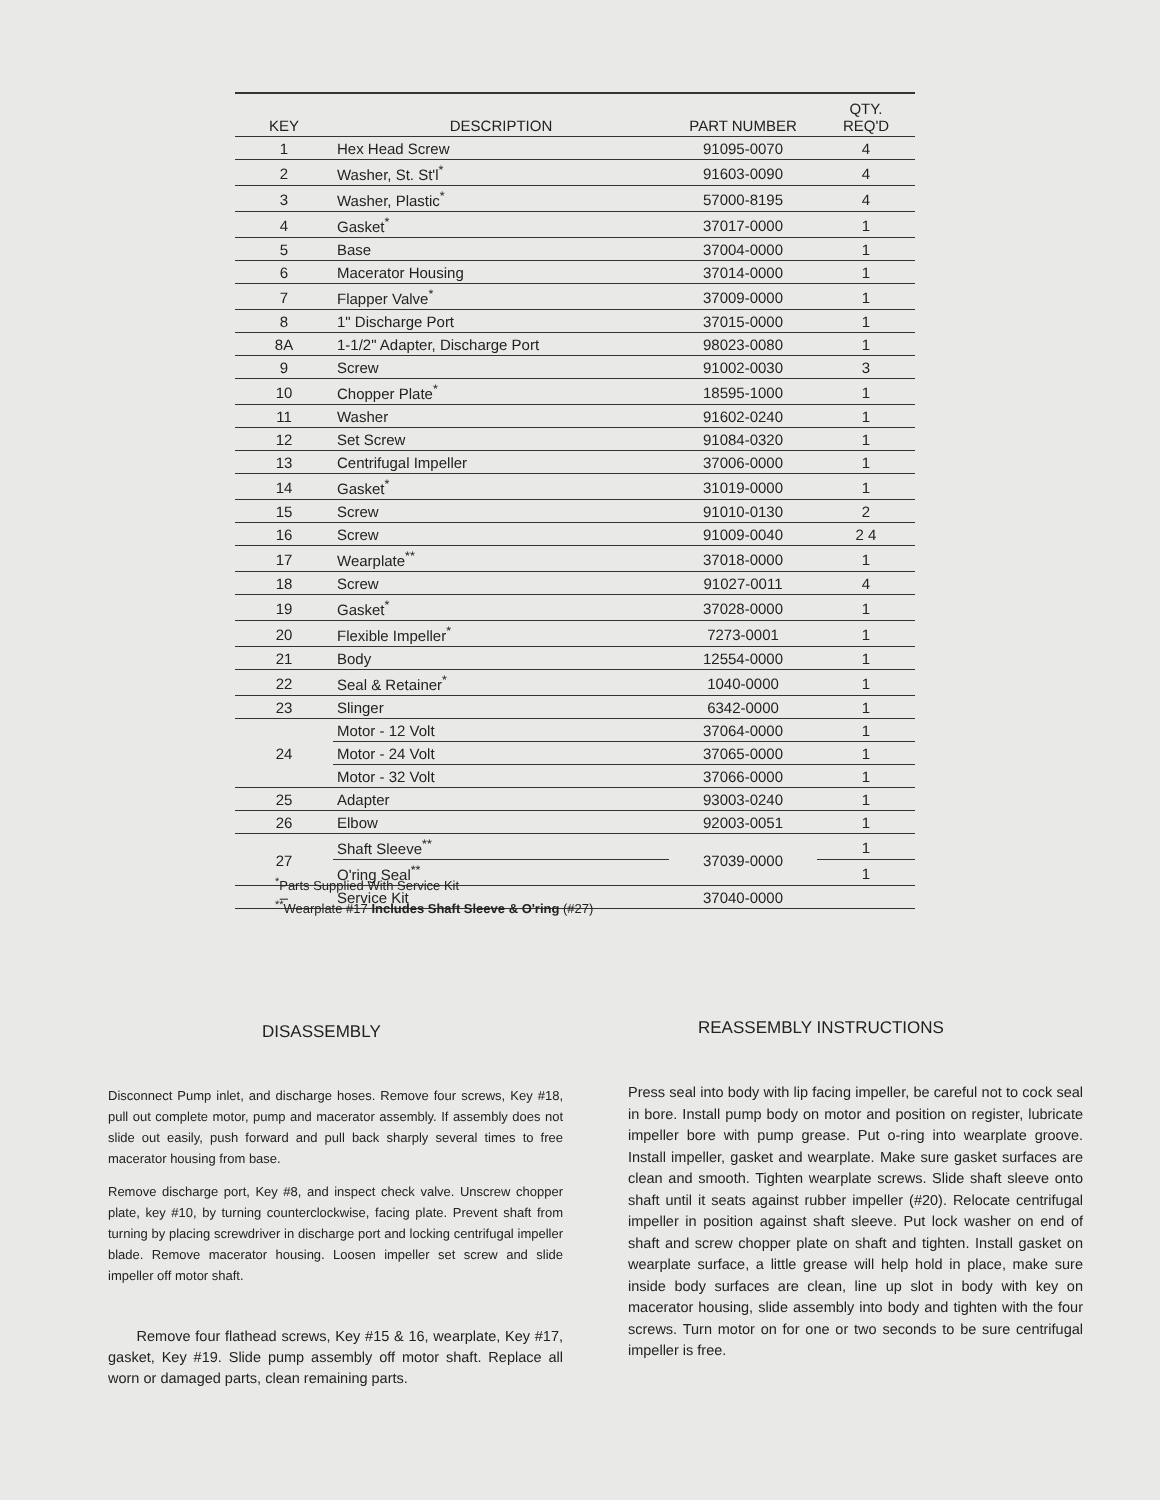| KEY | DESCRIPTION | PART NUMBER | QTY. REQ'D |
| --- | --- | --- | --- |
| 1 | Hex Head Screw | 91095-0070 | 4 |
| 2 | Washer, St. St'l<sup>*</sup> | 91603-0090 | 4 |
| 3 | Washer, Plastic<sup>*</sup> | 57000-8195 | 4 |
| 4 | Gasket<sup>*</sup> | 37017-0000 | 1 |
| 5 | Base | 37004-0000 | 1 |
| 6 | Macerator Housing | 37014-0000 | 1 |
| 7 | Flapper Valve<sup>*</sup> | 37009-0000 | 1 |
| 8 | 1" Discharge Port | 37015-0000 | 1 |
| 8A | 1-1/2" Adapter, Discharge Port | 98023-0080 | 1 |
| 9 | Screw | 91002-0030 | 3 |
| 10 | Chopper Plate<sup>*</sup> | 18595-1000 | 1 |
| 11 | Washer | 91602-0240 | 1 |
| 12 | Set Screw | 91084-0320 | 1 |
| 13 | Centrifugal Impeller | 37006-0000 | 1 |
| 14 | Gasket<sup>*</sup> | 31019-0000 | 1 |
| 15 | Screw | 91010-0130 | 2 |
| 16 | Screw | 91009-0040 | 2 4 |
| 17 | Wearplate<sup>**</sup> | 37018-0000 | 1 |
| 18 | Screw | 91027-0011 | 4 |
| 19 | Gasket<sup>*</sup> | 37028-0000 | 1 |
| 20 | Flexible Impeller<sup>*</sup> | 7273-0001 | 1 |
| 21 | Body | 12554-0000 | 1 |
| 22 | Seal & Retainer<sup>*</sup> | 1040-0000 | 1 |
| 23 | Slinger | 6342-0000 | 1 |
| 24 | Motor - 12 Volt | 37064-0000 | 1 |
| | Motor - 24 Volt | 37065-0000 | 1 |
| | Motor - 32 Volt | 37066-0000 | 1 |
| 25 | Adapter | 93003-0240 | 1 |
| 26 | Elbow | 92003-0051 | 1 |
| 27 | Shaft Sleeve<sup>**</sup> | 37039-0000 | 1 |
| | O'ring Seal<sup>**</sup> | | 1 |
| – | Service Kit | 37040-0000 | |
<sup>*</sup> Parts Supplied With Service Kit
<sup>**</sup> Wearplate #17 Includes Shaft Sleeve & O'ring (#27)
DISASSEMBLY REASSEMBLY INSTRUCTIONS
Disconnect Pump inlet, and discharge hoses. Remove four screws, Key #18, pull out complete motor, pump and macerator assembly. If assembly does not slide out easily, push forward and pull back sharply several times to free macerator housing from base.
Remove discharge port, Key #8, and inspect check valve. Unscrew chopper plate, key #10, by turning counterclockwise, facing plate. Prevent shaft from turning by placing screwdriver in discharge port and locking centrifugal impeller blade. Remove macerator housing. Loosen impeller set screw and slide impeller off motor shaft.
Remove four flathead screws, Key #15 & 16, wearplate, Key #17, gasket, Key #19. Slide pump assembly off motor shaft. Replace all worn or damaged parts, clean remaining parts.
Press seal into body with lip facing impeller, be careful not to cock seal in bore. Install pump body on motor and position on register, lubricate impeller bore with pump grease. Put o-ring into wearplate groove. Install impeller, gasket and wearplate. Make sure gasket surfaces are clean and smooth. Tighten wearplate screws. Slide shaft sleeve onto shaft until it seats against rubber impeller (#20). Relocate centrifugal impeller in position against shaft sleeve. Put lock washer on end of shaft and screw chopper plate on shaft and tighten. Install gasket on wearplate surface, a little grease will help hold in place, make sure inside body surfaces are clean, line up slot in body with key on macerator housing, slide assembly into body and tighten with the four screws. Turn motor on for one or two seconds to be sure centrifugal impeller is free.